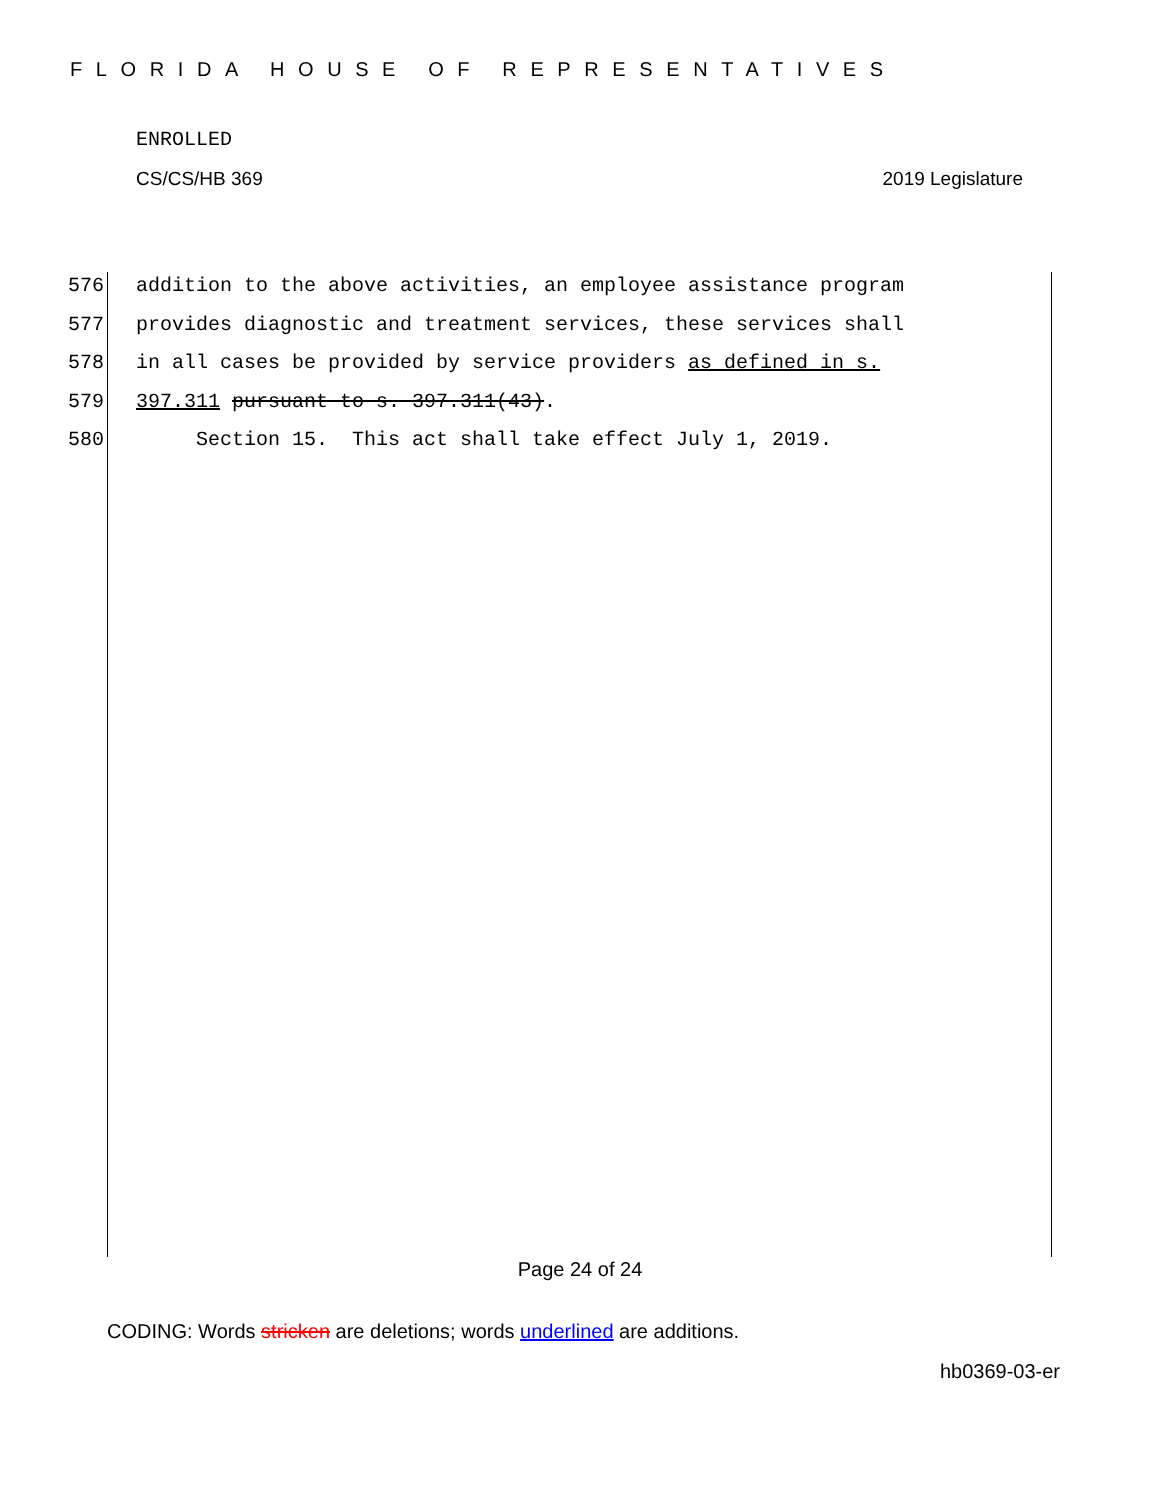FLORIDA HOUSE OF REPRESENTATIVES
ENROLLED
CS/CS/HB 369 2019 Legislature
576 addition to the above activities, an employee assistance program
577 provides diagnostic and treatment services, these services shall
578 in all cases be provided by service providers as defined in s.
579 397.311 pursuant to s. 397.311(43).
580 Section 15. This act shall take effect July 1, 2019.
Page 24 of 24
CODING: Words stricken are deletions; words underlined are additions.
hb0369-03-er